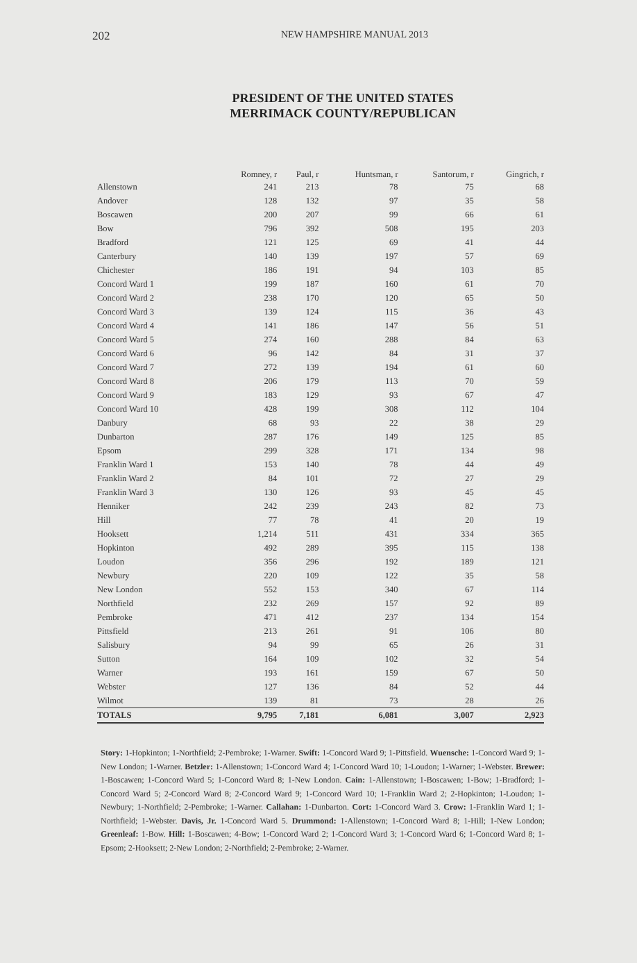202 NEW HAMPSHIRE MANUAL 2013
PRESIDENT OF THE UNITED STATES
MERRIMACK COUNTY/REPUBLICAN
| | Romney, r | Paul, r | Huntsman, r | Santorum, r | Gingrich, r |
| --- | --- | --- | --- | --- | --- |
| Allenstown | 241 | 213 | 78 | 75 | 68 |
| Andover | 128 | 132 | 97 | 35 | 58 |
| Boscawen | 200 | 207 | 99 | 66 | 61 |
| Bow | 796 | 392 | 508 | 195 | 203 |
| Bradford | 121 | 125 | 69 | 41 | 44 |
| Canterbury | 140 | 139 | 197 | 57 | 69 |
| Chichester | 186 | 191 | 94 | 103 | 85 |
| Concord Ward 1 | 199 | 187 | 160 | 61 | 70 |
| Concord Ward 2 | 238 | 170 | 120 | 65 | 50 |
| Concord Ward 3 | 139 | 124 | 115 | 36 | 43 |
| Concord Ward 4 | 141 | 186 | 147 | 56 | 51 |
| Concord Ward 5 | 274 | 160 | 288 | 84 | 63 |
| Concord Ward 6 | 96 | 142 | 84 | 31 | 37 |
| Concord Ward 7 | 272 | 139 | 194 | 61 | 60 |
| Concord Ward 8 | 206 | 179 | 113 | 70 | 59 |
| Concord Ward 9 | 183 | 129 | 93 | 67 | 47 |
| Concord Ward 10 | 428 | 199 | 308 | 112 | 104 |
| Danbury | 68 | 93 | 22 | 38 | 29 |
| Dunbarton | 287 | 176 | 149 | 125 | 85 |
| Epsom | 299 | 328 | 171 | 134 | 98 |
| Franklin Ward 1 | 153 | 140 | 78 | 44 | 49 |
| Franklin Ward 2 | 84 | 101 | 72 | 27 | 29 |
| Franklin Ward 3 | 130 | 126 | 93 | 45 | 45 |
| Henniker | 242 | 239 | 243 | 82 | 73 |
| Hill | 77 | 78 | 41 | 20 | 19 |
| Hooksett | 1,214 | 511 | 431 | 334 | 365 |
| Hopkinton | 492 | 289 | 395 | 115 | 138 |
| Loudon | 356 | 296 | 192 | 189 | 121 |
| Newbury | 220 | 109 | 122 | 35 | 58 |
| New London | 552 | 153 | 340 | 67 | 114 |
| Northfield | 232 | 269 | 157 | 92 | 89 |
| Pembroke | 471 | 412 | 237 | 134 | 154 |
| Pittsfield | 213 | 261 | 91 | 106 | 80 |
| Salisbury | 94 | 99 | 65 | 26 | 31 |
| Sutton | 164 | 109 | 102 | 32 | 54 |
| Warner | 193 | 161 | 159 | 67 | 50 |
| Webster | 127 | 136 | 84 | 52 | 44 |
| Wilmot | 139 | 81 | 73 | 28 | 26 |
| TOTALS | 9,795 | 7,181 | 6,081 | 3,007 | 2,923 |
Story: 1-Hopkinton; 1-Northfield; 2-Pembroke; 1-Warner. Swift: 1-Concord Ward 9; 1-Pittsfield. Wuensche: 1-Concord Ward 9; 1-New London; 1-Warner. Betzler: 1-Allenstown; 1-Concord Ward 4; 1-Concord Ward 10; 1-Loudon; 1-Warner; 1-Webster. Brewer: 1-Boscawen; 1-Concord Ward 5; 1-Concord Ward 8; 1-New London. Cain: 1-Allenstown; 1-Boscawen; 1-Bow; 1-Bradford; 1-Concord Ward 5; 2-Concord Ward 8; 2-Concord Ward 9; 1-Concord Ward 10; 1-Franklin Ward 2; 2-Hopkinton; 1-Loudon; 1-Newbury; 1-Northfield; 2-Pembroke; 1-Warner. Callahan: 1-Dunbarton. Cort: 1-Concord Ward 3. Crow: 1-Franklin Ward 1; 1-Northfield; 1-Webster. Davis, Jr. 1-Concord Ward 5. Drummond: 1-Allenstown; 1-Concord Ward 8; 1-Hill; 1-New London; Greenleaf: 1-Bow. Hill: 1-Boscawen; 4-Bow; 1-Concord Ward 2; 1-Concord Ward 3; 1-Concord Ward 6; 1-Concord Ward 8; 1-Epsom; 2-Hooksett; 2-New London; 2-Northfield; 2-Pembroke; 2-Warner.